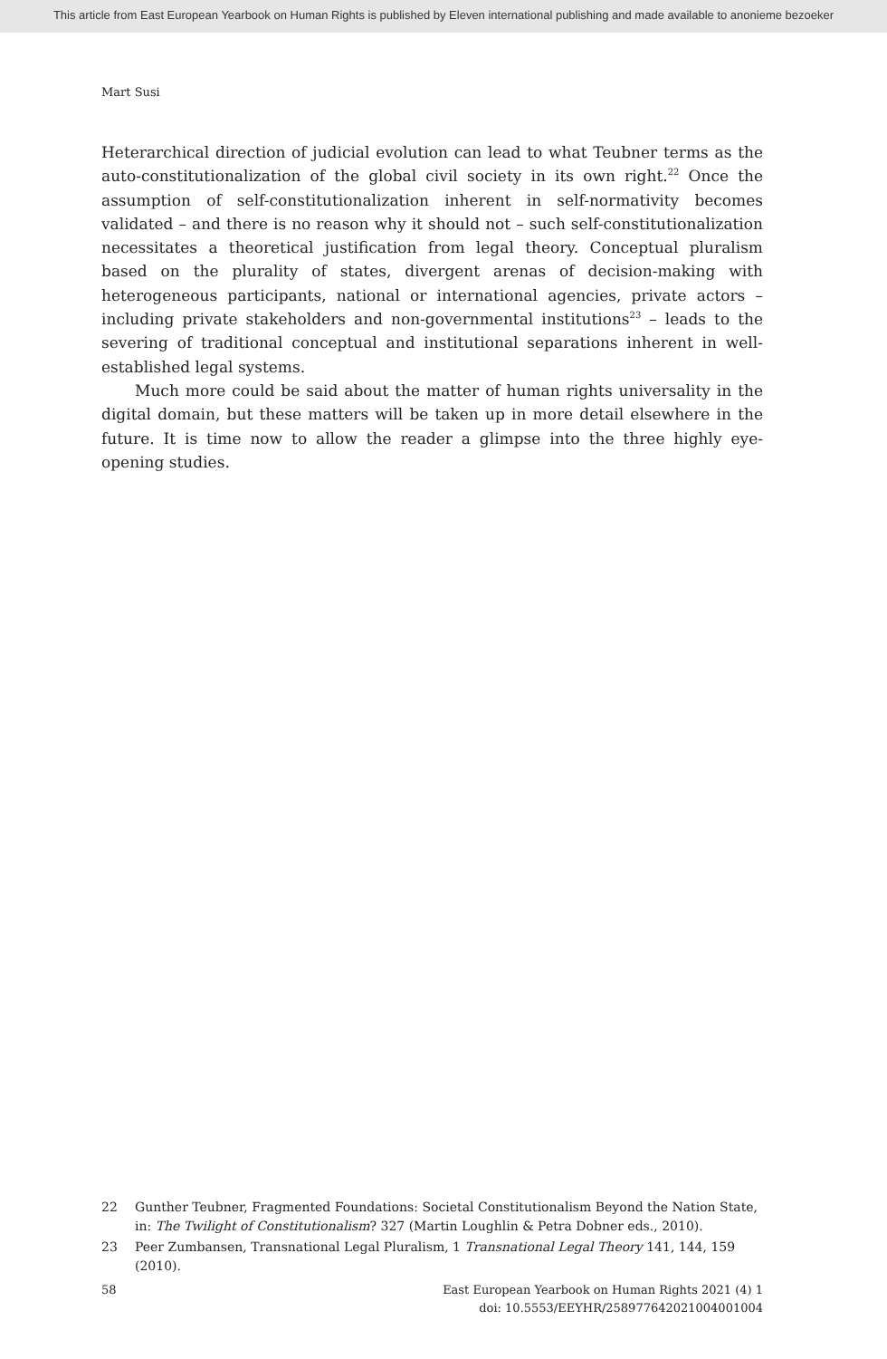This article from East European Yearbook on Human Rights is published by Eleven international publishing and made available to anonieme bezoeker
Mart Susi
Heterarchical direction of judicial evolution can lead to what Teubner terms as the auto-constitutionalization of the global civil society in its own right.<sup>22</sup> Once the assumption of self-constitutionalization inherent in self-normativity becomes validated – and there is no reason why it should not – such self-constitution­alization necessitates a theoretical justification from legal theory. Conceptual pluralism based on the plurality of states, divergent arenas of decision-making with heterogeneous participants, national or international agencies, private actors – including private stakeholders and non-governmental institutions<sup>23</sup> – leads to the severing of traditional conceptual and institutional separations inherent in well-established legal systems.
Much more could be said about the matter of human rights universality in the digital domain, but these matters will be taken up in more detail elsewhere in the future. It is time now to allow the reader a glimpse into the three highly eye-opening studies.
22 Gunther Teubner, Fragmented Foundations: Societal Constitutionalism Beyond the Nation State, in: The Twilight of Constitutionalism? 327 (Martin Loughlin & Petra Dobner eds., 2010).
23 Peer Zumbansen, Transnational Legal Pluralism, 1 Transnational Legal Theory 141, 144, 159 (2010).
58 East European Yearbook on Human Rights 2021 (4) 1
doi: 10.5553/EEYHR/258977642021004001004